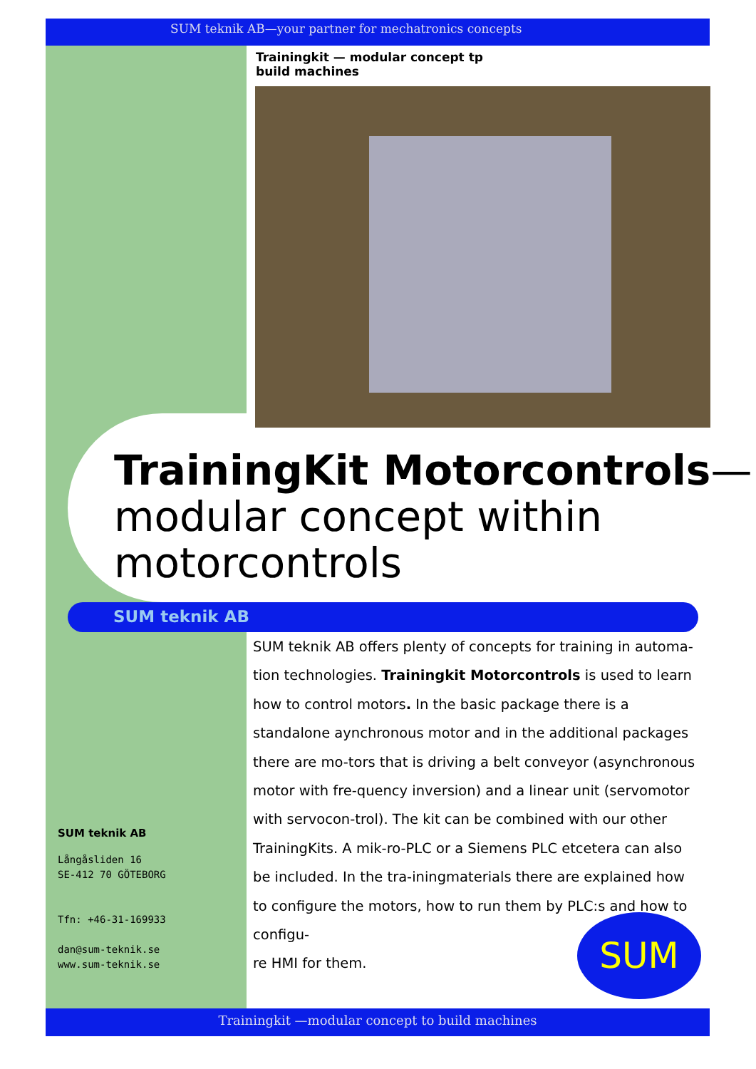SUM teknik AB—your partner for mechatronics concepts
Trainingkit — modular concept tp build machines
TrainingKit Motorcontrols—
modular concept within
motorcontrols
SUM teknik AB
SUM teknik AB offers plenty of concepts for training in automa-tion technologies. Trainingkit Motorcontrols is used to learn how to control motors. In the basic package there is a standalone aynchronous motor and in the additional packages there are mo-tors that is driving a belt conveyor (asynchronous motor with fre-quency inversion) and a linear unit (servomotor with servocon-trol). The kit can be combined with our other TrainingKits. A mik-ro-PLC or a Siemens PLC etcetera can also be included. In the tra-iningmaterials there are explained how to configure the motors, how to run them by PLC:s and how to configu-
re HMI for them.
SUM teknik AB
Långåsliden 16
SE-412 70 GÖTEBORG
Tfn: +46-31-169933
dan@sum-teknik.se
www.sum-teknik.se
SUM
Trainingkit —modular concept to build machines